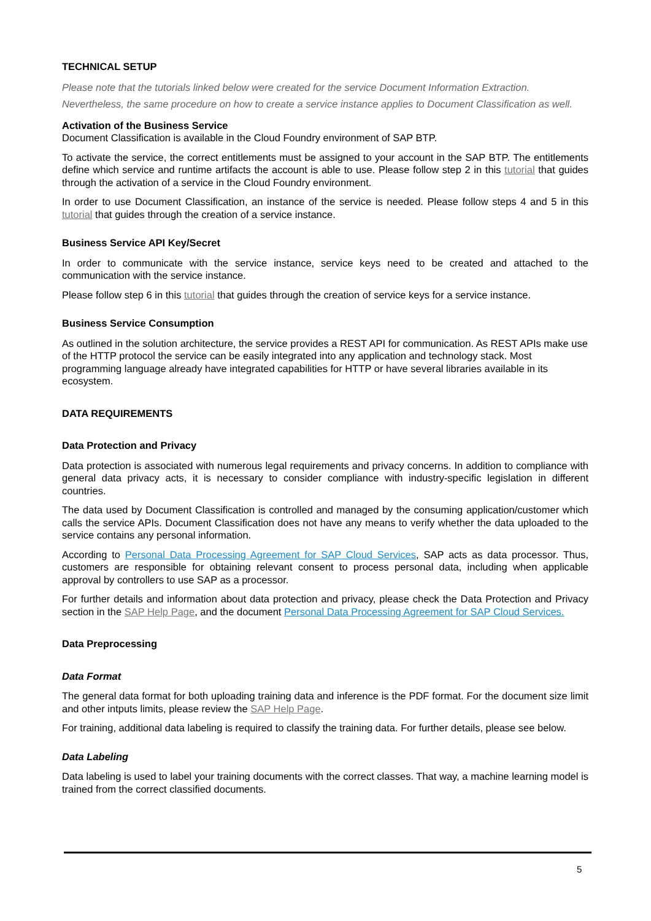TECHNICAL SETUP
Please note that the tutorials linked below were created for the service Document Information Extraction. Nevertheless, the same procedure on how to create a service instance applies to Document Classification as well.
Activation of the Business Service
Document Classification is available in the Cloud Foundry environment of SAP BTP.
To activate the service, the correct entitlements must be assigned to your account in the SAP BTP. The entitlements define which service and runtime artifacts the account is able to use. Please follow step 2 in this tutorial that guides through the activation of a service in the Cloud Foundry environment.
In order to use Document Classification, an instance of the service is needed. Please follow steps 4 and 5 in this tutorial that guides through the creation of a service instance.
Business Service API Key/Secret
In order to communicate with the service instance, service keys need to be created and attached to the communication with the service instance.
Please follow step 6 in this tutorial that guides through the creation of service keys for a service instance.
Business Service Consumption
As outlined in the solution architecture, the service provides a REST API for communication. As REST APIs make use of the HTTP protocol the service can be easily integrated into any application and technology stack. Most programming language already have integrated capabilities for HTTP or have several libraries available in its ecosystem.
DATA REQUIREMENTS
Data Protection and Privacy
Data protection is associated with numerous legal requirements and privacy concerns. In addition to compliance with general data privacy acts, it is necessary to consider compliance with industry-specific legislation in different countries.
The data used by Document Classification is controlled and managed by the consuming application/customer which calls the service APIs. Document Classification does not have any means to verify whether the data uploaded to the service contains any personal information.
According to Personal Data Processing Agreement for SAP Cloud Services, SAP acts as data processor. Thus, customers are responsible for obtaining relevant consent to process personal data, including when applicable approval by controllers to use SAP as a processor.
For further details and information about data protection and privacy, please check the Data Protection and Privacy section in the SAP Help Page, and the document Personal Data Processing Agreement for SAP Cloud Services.
Data Preprocessing
Data Format
The general data format for both uploading training data and inference is the PDF format. For the document size limit and other intputs limits, please review the SAP Help Page.
For training, additional data labeling is required to classify the training data. For further details, please see below.
Data Labeling
Data labeling is used to label your training documents with the correct classes. That way, a machine learning model is trained from the correct classified documents.
5